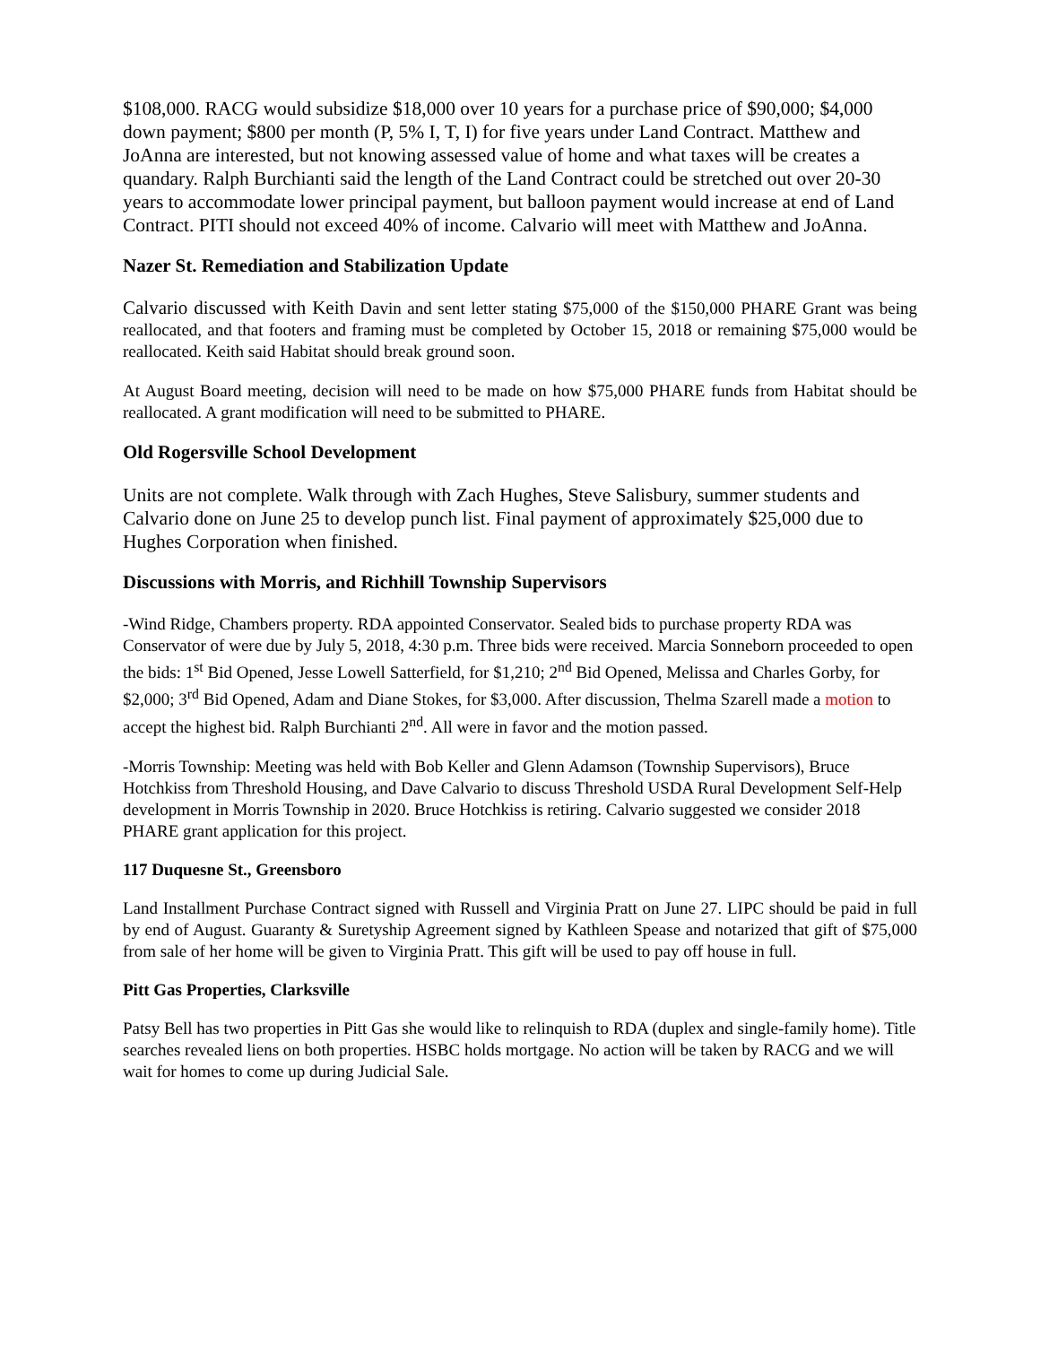$108,000. RACG would subsidize $18,000 over 10 years for a purchase price of $90,000; $4,000 down payment; $800 per month (P, 5% I, T, I) for five years under Land Contract. Matthew and JoAnna are interested, but not knowing assessed value of home and what taxes will be creates a quandary. Ralph Burchianti said the length of the Land Contract could be stretched out over 20-30 years to accommodate lower principal payment, but balloon payment would increase at end of Land Contract. PITI should not exceed 40% of income. Calvario will meet with Matthew and JoAnna.
Nazer St. Remediation and Stabilization Update
Calvario discussed with Keith Davin and sent letter stating $75,000 of the $150,000 PHARE Grant was being reallocated, and that footers and framing must be completed by October 15, 2018 or remaining $75,000 would be reallocated. Keith said Habitat should break ground soon.
At August Board meeting, decision will need to be made on how $75,000 PHARE funds from Habitat should be reallocated. A grant modification will need to be submitted to PHARE.
Old Rogersville School Development
Units are not complete. Walk through with Zach Hughes, Steve Salisbury, summer students and Calvario done on June 25 to develop punch list. Final payment of approximately $25,000 due to Hughes Corporation when finished.
Discussions with Morris, and Richhill Township Supervisors
-Wind Ridge, Chambers property. RDA appointed Conservator. Sealed bids to purchase property RDA was Conservator of were due by July 5, 2018, 4:30 p.m. Three bids were received. Marcia Sonneborn proceeded to open the bids: 1<sup>st</sup> Bid Opened, Jesse Lowell Satterfield, for $1,210; 2<sup>nd</sup> Bid Opened, Melissa and Charles Gorby, for $2,000; 3<sup>rd</sup> Bid Opened, Adam and Diane Stokes, for $3,000. After discussion, Thelma Szarell made a motion to accept the highest bid. Ralph Burchianti 2<sup>nd</sup>. All were in favor and the motion passed.
-Morris Township: Meeting was held with Bob Keller and Glenn Adamson (Township Supervisors), Bruce Hotchkiss from Threshold Housing, and Dave Calvario to discuss Threshold USDA Rural Development Self-Help development in Morris Township in 2020. Bruce Hotchkiss is retiring. Calvario suggested we consider 2018 PHARE grant application for this project.
117 Duquesne St., Greensboro
Land Installment Purchase Contract signed with Russell and Virginia Pratt on June 27. LIPC should be paid in full by end of August. Guaranty & Suretyship Agreement signed by Kathleen Spease and notarized that gift of $75,000 from sale of her home will be given to Virginia Pratt. This gift will be used to pay off house in full.
Pitt Gas Properties, Clarksville
Patsy Bell has two properties in Pitt Gas she would like to relinquish to RDA (duplex and single-family home). Title searches revealed liens on both properties. HSBC holds mortgage. No action will be taken by RACG and we will wait for homes to come up during Judicial Sale.